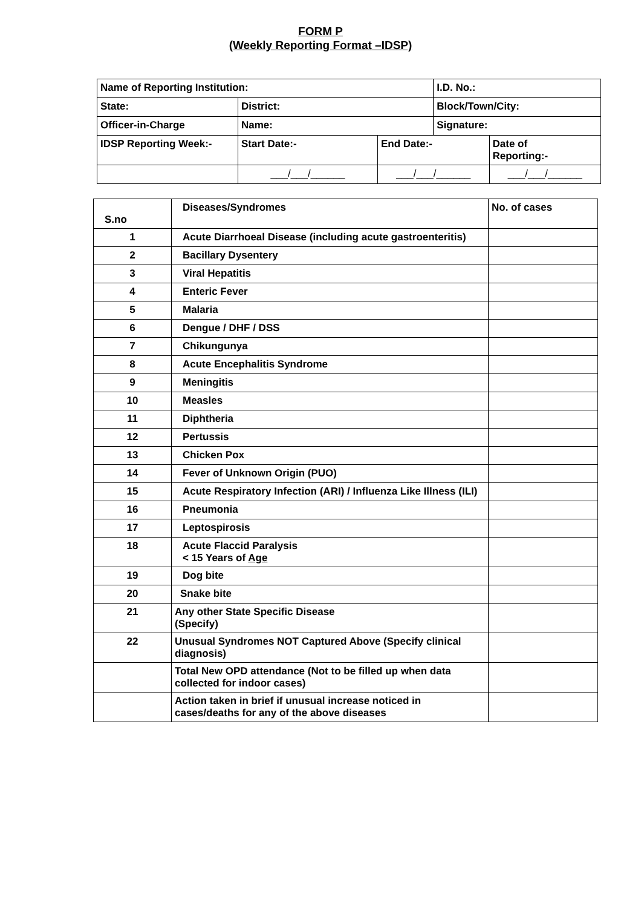FORM P
(Weekly Reporting Format –IDSP)
| Name of Reporting Institution: | | | I.D. No.: | |
| State: | District: | | Block/Town/City: | |
| Officer-in-Charge | Name: | | Signature: | |
| IDSP Reporting Week:- | Start Date:- | End Date:- | | Date of Reporting:- |
| | ___/___/______ | ___/___/______ | | ___/___/______ |
| S.no | Diseases/Syndromes | No. of cases |
| --- | --- | --- |
| 1 | Acute Diarrhoeal Disease (including acute gastroenteritis) | |
| 2 | Bacillary Dysentery | |
| 3 | Viral Hepatitis | |
| 4 | Enteric Fever | |
| 5 | Malaria | |
| 6 | Dengue / DHF / DSS | |
| 7 | Chikungunya | |
| 8 | Acute Encephalitis Syndrome | |
| 9 | Meningitis | |
| 10 | Measles | |
| 11 | Diphtheria | |
| 12 | Pertussis | |
| 13 | Chicken Pox | |
| 14 | Fever of Unknown Origin (PUO) | |
| 15 | Acute Respiratory Infection (ARI) / Influenza Like Illness (ILI) | |
| 16 | Pneumonia | |
| 17 | Leptospirosis | |
| 18 | Acute Flaccid Paralysis < 15 Years of Age | |
| 19 | Dog bite | |
| 20 | Snake bite | |
| 21 | Any other State Specific Disease (Specify) | |
| 22 | Unusual Syndromes NOT Captured Above (Specify clinical diagnosis) | |
| | Total New OPD attendance (Not to be filled up when data collected for indoor cases) | |
| | Action taken in brief if unusual increase noticed in cases/deaths for any of the above diseases | |